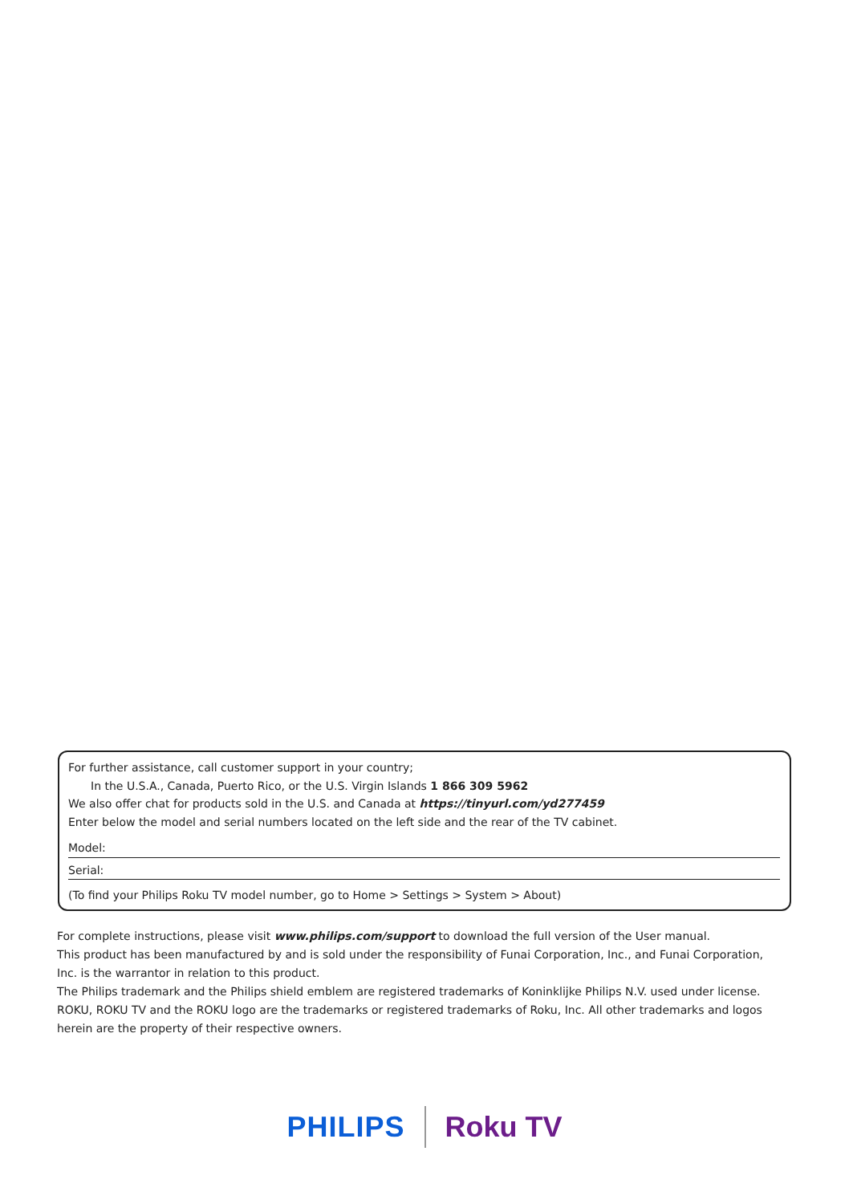For further assistance, call customer support in your country;
In the U.S.A., Canada, Puerto Rico, or the U.S. Virgin Islands 1 866 309 5962
We also offer chat for products sold in the U.S. and Canada at https://tinyurl.com/yd277459
Enter below the model and serial numbers located on the left side and the rear of the TV cabinet.
Model:
Serial:
(To find your Philips Roku TV model number, go to Home > Settings > System > About)
For complete instructions, please visit www.philips.com/support to download the full version of the User manual.
This product has been manufactured by and is sold under the responsibility of Funai Corporation, Inc., and Funai Corporation, Inc. is the warrantor in relation to this product.
The Philips trademark and the Philips shield emblem are registered trademarks of Koninklijke Philips N.V. used under license. ROKU, ROKU TV and the ROKU logo are the trademarks or registered trademarks of Roku, Inc. All other trademarks and logos herein are the property of their respective owners.
PHILIPS Roku TV